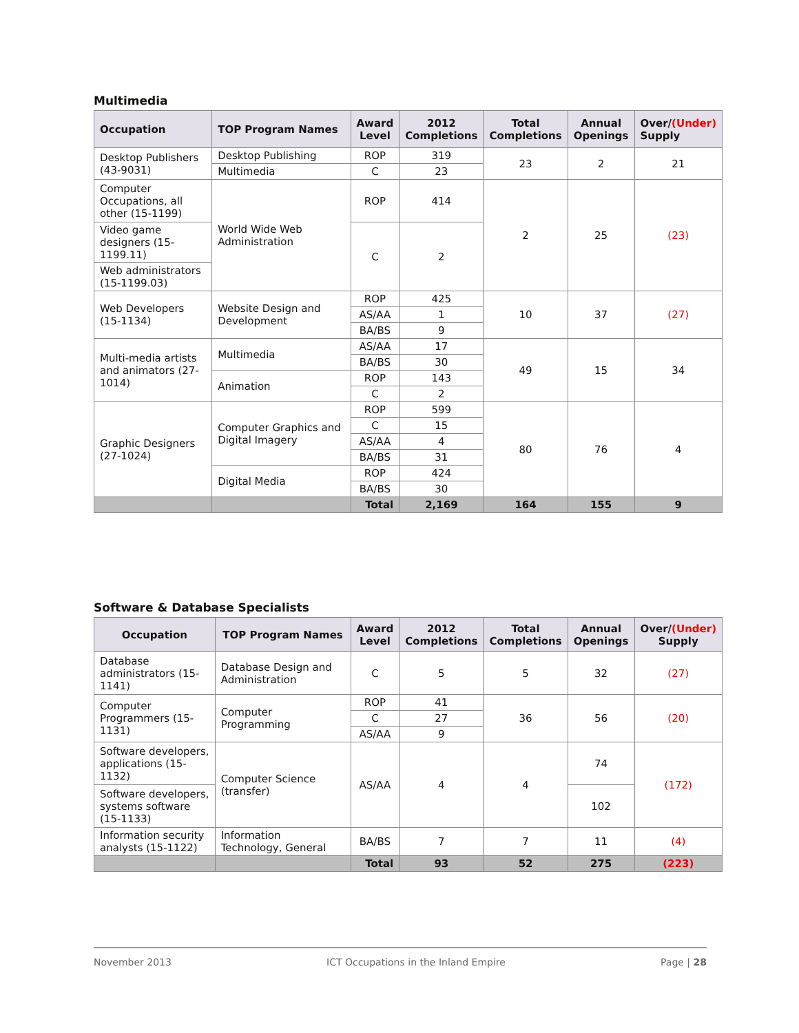Multimedia
| Occupation | TOP Program Names | Award Level | 2012 Completions | Total Completions | Annual Openings | Over/ (Under) Supply |
| --- | --- | --- | --- | --- | --- | --- |
| Desktop Publishers (43-9031) | Desktop Publishing | ROP | 319 | 23 | 2 | 21 |
| | Multimedia | C | 23 | | | |
| Computer Occupations, all other (15-1199) | World Wide Web Administration | ROP | 414 | 2 | 25 | (23) |
| Video game designers (15-1199.11) | | C | 2 | | | |
| Web administrators (15-1199.03) | | | | | | |
| Web Developers (15-1134) | Website Design and Development | ROP | 425 | 10 | 37 | (27) |
| | | AS/AA | 1 | | | |
| | | BA/BS | 9 | | | |
| Multi-media artists and animators (27-1014) | Multimedia | AS/AA | 17 | 49 | 15 | 34 |
| | | BA/BS | 30 | | | |
| | Animation | ROP | 143 | | | |
| | | C | 2 | | | |
| Graphic Designers (27-1024) | Computer Graphics and Digital Imagery | ROP | 599 | 80 | 76 | 4 |
| | | C | 15 | | | |
| | | AS/AA | 4 | | | |
| | | BA/BS | 31 | | | |
| | Digital Media | ROP | 424 | | | |
| | | BA/BS | 30 | | | |
| | | Total | 2,169 | 164 | 155 | 9 |
Software & Database Specialists
| Occupation | TOP Program Names | Award Level | 2012 Completions | Total Completions | Annual Openings | Over/ (Under) Supply |
| --- | --- | --- | --- | --- | --- | --- |
| Database administrators (15-1141) | Database Design and Administration | C | 5 | 5 | 32 | (27) |
| Computer Programmers (15-1131) | Computer Programming | ROP | 41 | 36 | 56 | (20) |
| | | C | 27 | | | |
| | | AS/AA | 9 | | | |
| Software developers, applications (15-1132) | Computer Science (transfer) | AS/AA | 4 | 4 | 74 | (172) |
| Software developers, systems software (15-1133) | | | | | 102 | |
| Information security analysts (15-1122) | Information Technology, General | BA/BS | 7 | 7 | 11 | (4) |
| | | Total | 93 | 52 | 275 | (223) |
November 2013 ICT Occupations in the Inland Empire Page | 28